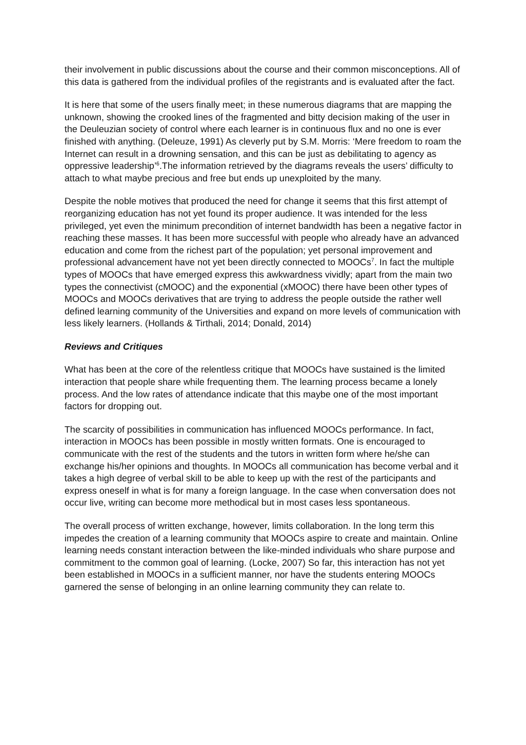their involvement in public discussions about the course and their common misconceptions. All of this data is gathered from the individual profiles of the registrants and is evaluated after the fact.
It is here that some of the users finally meet; in these numerous diagrams that are mapping the unknown, showing the crooked lines of the fragmented and bitty decision making of the user in the Deuleuzian society of control where each learner is in continuous flux and no one is ever finished with anything. (Deleuze, 1991) As cleverly put by S.M. Morris: ‘Mere freedom to roam the Internet can result in a drowning sensation, and this can be just as debilitating to agency as oppressive leadership’<sup>6</sup>.The information retrieved by the diagrams reveals the users’ difficulty to attach to what maybe precious and free but ends up unexploited by the many.
Despite the noble motives that produced the need for change it seems that this first attempt of reorganizing education has not yet found its proper audience. It was intended for the less privileged, yet even the minimum precondition of internet bandwidth has been a negative factor in reaching these masses. It has been more successful with people who already have an advanced education and come from the richest part of the population; yet personal improvement and professional advancement have not yet been directly connected to MOOCs<sup>7</sup>. In fact the multiple types of MOOCs that have emerged express this awkwardness vividly; apart from the main two types the connectivist (cMOOC) and the exponential (xMOOC) there have been other types of MOOCs and MOOCs derivatives that are trying to address the people outside the rather well defined learning community of the Universities and expand on more levels of communication with less likely learners. (Hollands & Tirthali, 2014; Donald, 2014)
Reviews and Critiques
What has been at the core of the relentless critique that MOOCs have sustained is the limited interaction that people share while frequenting them. The learning process became a lonely process. And the low rates of attendance indicate that this maybe one of the most important factors for dropping out.
The scarcity of possibilities in communication has influenced MOOCs performance. In fact, interaction in MOOCs has been possible in mostly written formats. One is encouraged to communicate with the rest of the students and the tutors in written form where he/she can exchange his/her opinions and thoughts. In MOOCs all communication has become verbal and it takes a high degree of verbal skill to be able to keep up with the rest of the participants and express oneself in what is for many a foreign language. In the case when conversation does not occur live, writing can become more methodical but in most cases less spontaneous.
The overall process of written exchange, however, limits collaboration. In the long term this impedes the creation of a learning community that MOOCs aspire to create and maintain. Online learning needs constant interaction between the like-minded individuals who share purpose and commitment to the common goal of learning. (Locke, 2007) So far, this interaction has not yet been established in MOOCs in a sufficient manner, nor have the students entering MOOCs garnered the sense of belonging in an online learning community they can relate to.